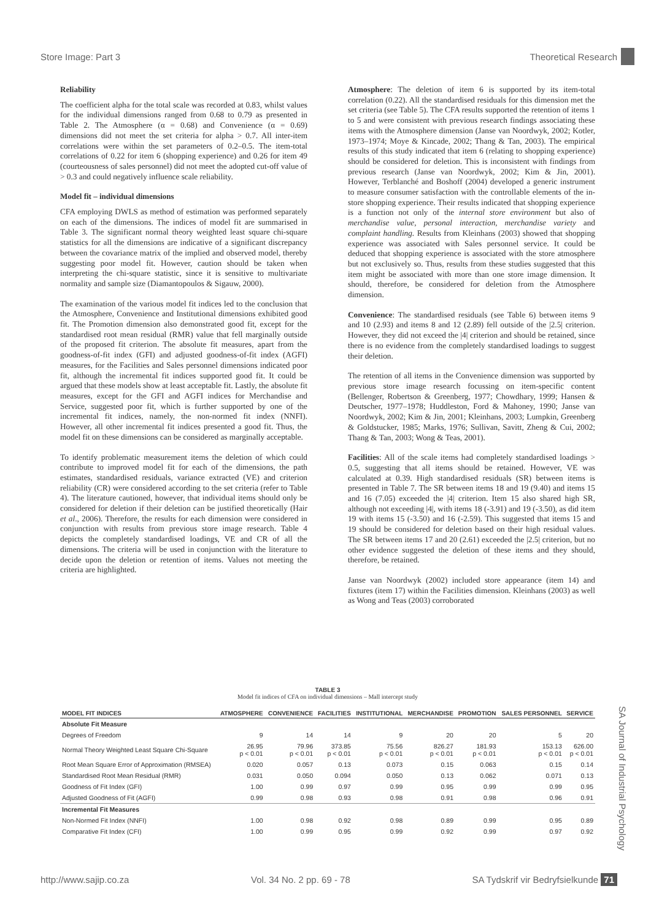Store Image: Part 3 Theoretical Research
Reliability
The coefficient alpha for the total scale was recorded at 0.83, whilst values for the individual dimensions ranged from 0.68 to 0.79 as presented in Table 2. The Atmosphere (α = 0.68) and Convenience (α = 0.69) dimensions did not meet the set criteria for alpha > 0.7. All inter-item correlations were within the set parameters of 0.2–0.5. The item-total correlations of 0.22 for item 6 (shopping experience) and 0.26 for item 49 (courteousness of sales personnel) did not meet the adopted cut-off value of > 0.3 and could negatively influence scale reliability.
Model fit – individual dimensions
CFA employing DWLS as method of estimation was performed separately on each of the dimensions. The indices of model fit are summarised in Table 3. The significant normal theory weighted least square chi-square statistics for all the dimensions are indicative of a significant discrepancy between the covariance matrix of the implied and observed model, thereby suggesting poor model fit. However, caution should be taken when interpreting the chi-square statistic, since it is sensitive to multivariate normality and sample size (Diamantopoulos & Sigauw, 2000).
The examination of the various model fit indices led to the conclusion that the Atmosphere, Convenience and Institutional dimensions exhibited good fit. The Promotion dimension also demonstrated good fit, except for the standardised root mean residual (RMR) value that fell marginally outside of the proposed fit criterion. The absolute fit measures, apart from the goodness-of-fit index (GFI) and adjusted goodness-of-fit index (AGFI) measures, for the Facilities and Sales personnel dimensions indicated poor fit, although the incremental fit indices supported good fit. It could be argued that these models show at least acceptable fit. Lastly, the absolute fit measures, except for the GFI and AGFI indices for Merchandise and Service, suggested poor fit, which is further supported by one of the incremental fit indices, namely, the non-normed fit index (NNFI). However, all other incremental fit indices presented a good fit. Thus, the model fit on these dimensions can be considered as marginally acceptable.
To identify problematic measurement items the deletion of which could contribute to improved model fit for each of the dimensions, the path estimates, standardised residuals, variance extracted (VE) and criterion reliability (CR) were considered according to the set criteria (refer to Table 4). The literature cautioned, however, that individual items should only be considered for deletion if their deletion can be justified theoretically (Hair et al., 2006). Therefore, the results for each dimension were considered in conjunction with results from previous store image research. Table 4 depicts the completely standardised loadings, VE and CR of all the dimensions. The criteria will be used in conjunction with the literature to decide upon the deletion or retention of items. Values not meeting the criteria are highlighted.
Atmosphere: The deletion of item 6 is supported by its item-total correlation (0.22). All the standardised residuals for this dimension met the set criteria (see Table 5). The CFA results supported the retention of items 1 to 5 and were consistent with previous research findings associating these items with the Atmosphere dimension (Janse van Noordwyk, 2002; Kotler, 1973–1974; Moye & Kincade, 2002; Thang & Tan, 2003). The empirical results of this study indicated that item 6 (relating to shopping experience) should be considered for deletion. This is inconsistent with findings from previous research (Janse van Noordwyk, 2002; Kim & Jin, 2001). However, Terblanché and Boshoff (2004) developed a generic instrument to measure consumer satisfaction with the controllable elements of the in-store shopping experience. Their results indicated that shopping experience is a function not only of the internal store environment but also of merchandise value, personal interaction, merchandise variety and complaint handling. Results from Kleinhans (2003) showed that shopping experience was associated with Sales personnel service. It could be deduced that shopping experience is associated with the store atmosphere but not exclusively so. Thus, results from these studies suggested that this item might be associated with more than one store image dimension. It should, therefore, be considered for deletion from the Atmosphere dimension.
Convenience: The standardised residuals (see Table 6) between items 9 and 10 (2.93) and items 8 and 12 (2.89) fell outside of the |2.5| criterion. However, they did not exceed the |4| criterion and should be retained, since there is no evidence from the completely standardised loadings to suggest their deletion.
The retention of all items in the Convenience dimension was supported by previous store image research focussing on item-specific content (Bellenger, Robertson & Greenberg, 1977; Chowdhary, 1999; Hansen & Deutscher, 1977–1978; Huddleston, Ford & Mahoney, 1990; Janse van Noordwyk, 2002; Kim & Jin, 2001; Kleinhans, 2003; Lumpkin, Greenberg & Goldstucker, 1985; Marks, 1976; Sullivan, Savitt, Zheng & Cui, 2002; Thang & Tan, 2003; Wong & Teas, 2001).
Facilities: All of the scale items had completely standardised loadings > 0.5, suggesting that all items should be retained. However, VE was calculated at 0.39. High standardised residuals (SR) between items is presented in Table 7. The SR between items 18 and 19 (9.40) and items 15 and 16 (7.05) exceeded the |4| criterion. Item 15 also shared high SR, although not exceeding |4|, with items 18 (-3.91) and 19 (-3.50), as did item 19 with items 15 (-3.50) and 16 (-2.59). This suggested that items 15 and 19 should be considered for deletion based on their high residual values. The SR between items 17 and 20 (2.61) exceeded the |2.5| criterion, but no other evidence suggested the deletion of these items and they should, therefore, be retained.
Janse van Noordwyk (2002) included store appearance (item 14) and fixtures (item 17) within the Facilities dimension. Kleinhans (2003) as well as Wong and Teas (2003) corroborated
TABLE 3
Model fit indices of CFA on individual dimensions – Mall intercept study
| MODEL FIT INDICES | ATMOSPHERE | CONVENIENCE | FACILITIES | INSTITUTIONAL | MERCHANDISE | PROMOTION | SALES PERSONNEL | SERVICE |
| --- | --- | --- | --- | --- | --- | --- | --- | --- |
| Absolute Fit Measure | | | | | | | | |
| Degrees of Freedom | 9 | 14 | 14 | 9 | 20 | 20 | 5 | 20 |
| Normal Theory Weighted Least Square Chi-Square | 26.95 p < 0.01 | 79.96 p < 0.01 | 373.85 p < 0.01 | 75.56 p < 0.01 | 826.27 p < 0.01 | 181.93 p < 0.01 | 153.13 p < 0.01 | 626.00 p < 0.01 |
| Root Mean Square Error of Approximation (RMSEA) | 0.020 | 0.057 | 0.13 | 0.073 | 0.15 | 0.063 | 0.15 | 0.14 |
| Standardised Root Mean Residual (RMR) | 0.031 | 0.050 | 0.094 | 0.050 | 0.13 | 0.062 | 0.071 | 0.13 |
| Goodness of Fit Index (GFI) | 1.00 | 0.99 | 0.97 | 0.99 | 0.95 | 0.99 | 0.99 | 0.95 |
| Adjusted Goodness of Fit (AGFI) | 0.99 | 0.98 | 0.93 | 0.98 | 0.91 | 0.98 | 0.96 | 0.91 |
| Incremental Fit Measures | | | | | | | | |
| Non-Normed Fit Index (NNFI) | 1.00 | 0.98 | 0.92 | 0.98 | 0.89 | 0.99 | 0.95 | 0.89 |
| Comparative Fit Index (CFI) | 1.00 | 0.99 | 0.95 | 0.99 | 0.92 | 0.99 | 0.97 | 0.92 |
SA Journal of Industrial Psychology
http://www.sajip.co.za Vol. 34 No. 2 pp. 69 - 78 SA Tydskrif vir Bedryfsielkunde 71